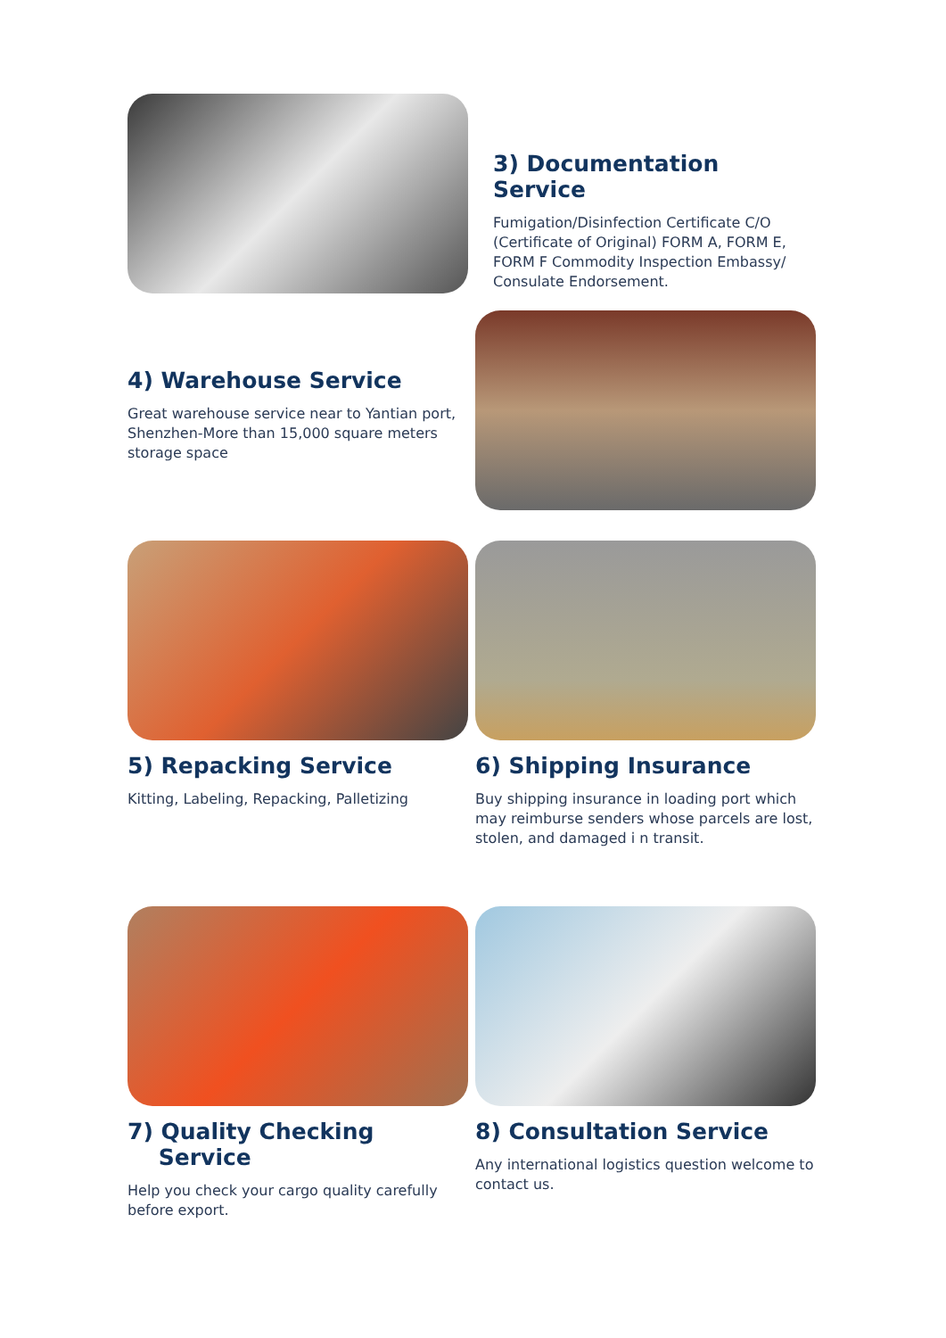3) Documentation Service
Fumigation/Disinfection Certificate C/O (Certificate of Original) FORM A, FORM E, FORM F Commodity Inspection Embassy/ Consulate Endorsement.
4) Warehouse Service
Great warehouse service near to Yantian port, Shenzhen-More than 15,000 square meters storage space
5) Repacking Service
Kitting, Labeling, Repacking, Palletizing
6) Shipping Insurance
Buy shipping insurance in loading port which may reimburse senders whose parcels are lost, stolen, and damaged i n transit.
7) Quality Checking
Service
Help you check your cargo quality carefully before export.
8) Consultation Service
Any international logistics question welcome to contact us.